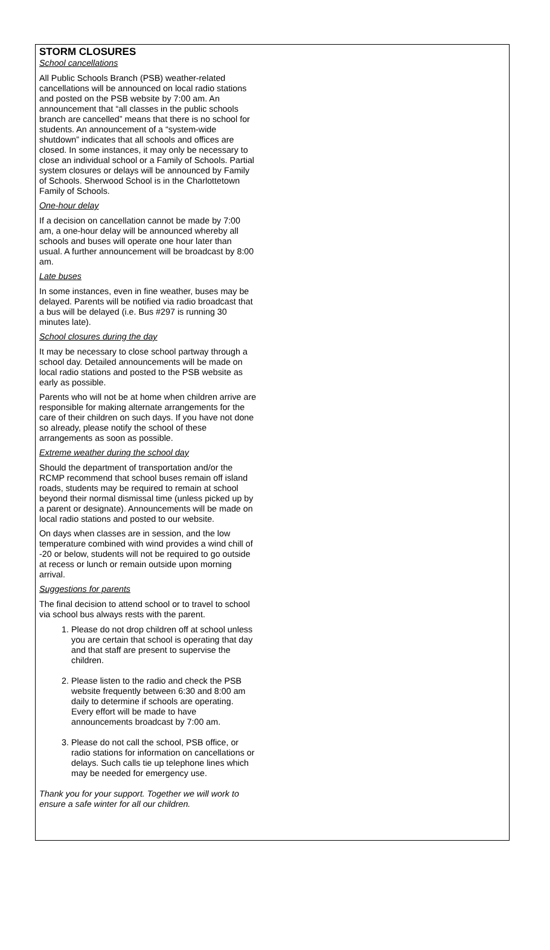STORM CLOSURES
School cancellations
All Public Schools Branch (PSB) weather-related cancellations will be announced on local radio stations and posted on the PSB website by 7:00 am. An announcement that “all classes in the public schools branch are cancelled” means that there is no school for students. An announcement of a “system-wide shutdown” indicates that all schools and offices are closed. In some instances, it may only be necessary to close an individual school or a Family of Schools. Partial system closures or delays will be announced by Family of Schools. Sherwood School is in the Charlottetown Family of Schools.
One-hour delay
If a decision on cancellation cannot be made by 7:00 am, a one-hour delay will be announced whereby all schools and buses will operate one hour later than usual. A further announcement will be broadcast by 8:00 am.
Late buses
In some instances, even in fine weather, buses may be delayed. Parents will be notified via radio broadcast that a bus will be delayed (i.e. Bus #297 is running 30 minutes late).
School closures during the day
It may be necessary to close school partway through a school day. Detailed announcements will be made on local radio stations and posted to the PSB website as early as possible.
Parents who will not be at home when children arrive are responsible for making alternate arrangements for the care of their children on such days. If you have not done so already, please notify the school of these arrangements as soon as possible.
Extreme weather during the school day
Should the department of transportation and/or the RCMP recommend that school buses remain off island roads, students may be required to remain at school beyond their normal dismissal time (unless picked up by a parent or designate). Announcements will be made on local radio stations and posted to our website.
On days when classes are in session, and the low temperature combined with wind provides a wind chill of -20 or below, students will not be required to go outside at recess or lunch or remain outside upon morning arrival.
Suggestions for parents
The final decision to attend school or to travel to school via school bus always rests with the parent.
1. Please do not drop children off at school unless you are certain that school is operating that day and that staff are present to supervise the children.
2. Please listen to the radio and check the PSB website frequently between 6:30 and 8:00 am daily to determine if schools are operating. Every effort will be made to have announcements broadcast by 7:00 am.
3. Please do not call the school, PSB office, or radio stations for information on cancellations or delays. Such calls tie up telephone lines which may be needed for emergency use.
Thank you for your support. Together we will work to ensure a safe winter for all our children.